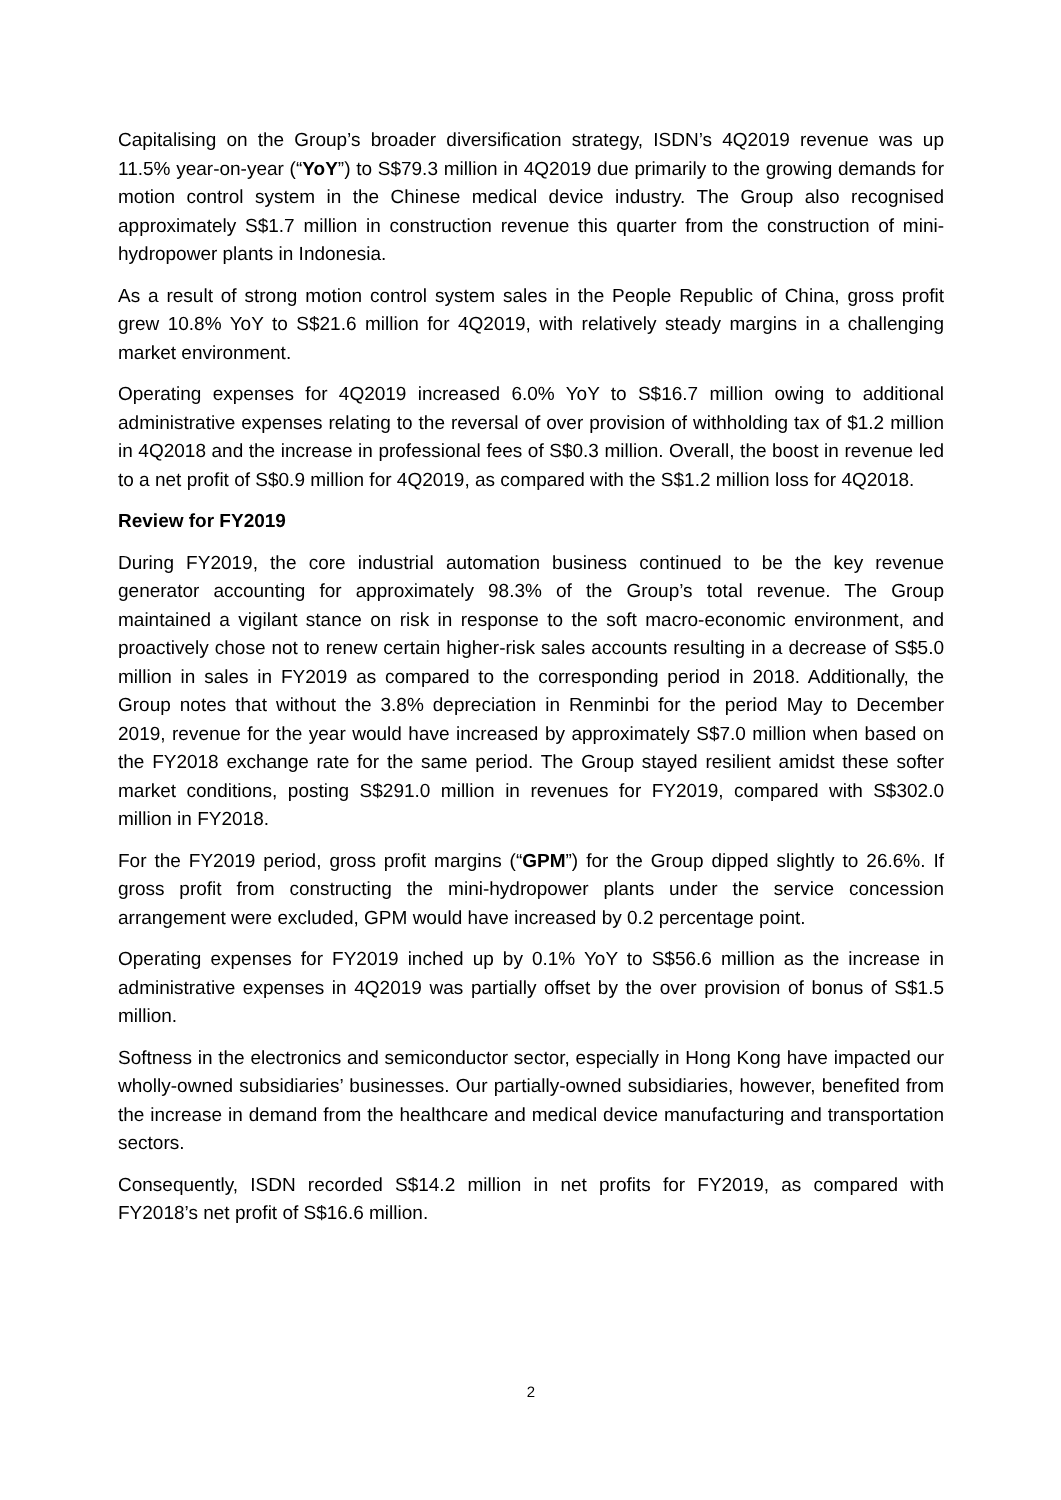Capitalising on the Group’s broader diversification strategy, ISDN’s 4Q2019 revenue was up 11.5% year-on-year (“YoY”) to S$79.3 million in 4Q2019 due primarily to the growing demands for motion control system in the Chinese medical device industry. The Group also recognised approximately S$1.7 million in construction revenue this quarter from the construction of mini-hydropower plants in Indonesia.
As a result of strong motion control system sales in the People Republic of China, gross profit grew 10.8% YoY to S$21.6 million for 4Q2019, with relatively steady margins in a challenging market environment.
Operating expenses for 4Q2019 increased 6.0% YoY to S$16.7 million owing to additional administrative expenses relating to the reversal of over provision of withholding tax of $1.2 million in 4Q2018 and the increase in professional fees of S$0.3 million. Overall, the boost in revenue led to a net profit of S$0.9 million for 4Q2019, as compared with the S$1.2 million loss for 4Q2018.
Review for FY2019
During FY2019, the core industrial automation business continued to be the key revenue generator accounting for approximately 98.3% of the Group’s total revenue. The Group maintained a vigilant stance on risk in response to the soft macro-economic environment, and proactively chose not to renew certain higher-risk sales accounts resulting in a decrease of S$5.0 million in sales in FY2019 as compared to the corresponding period in 2018. Additionally, the Group notes that without the 3.8% depreciation in Renminbi for the period May to December 2019, revenue for the year would have increased by approximately S$7.0 million when based on the FY2018 exchange rate for the same period. The Group stayed resilient amidst these softer market conditions, posting S$291.0 million in revenues for FY2019, compared with S$302.0 million in FY2018.
For the FY2019 period, gross profit margins (“GPM”) for the Group dipped slightly to 26.6%. If gross profit from constructing the mini-hydropower plants under the service concession arrangement were excluded, GPM would have increased by 0.2 percentage point.
Operating expenses for FY2019 inched up by 0.1% YoY to S$56.6 million as the increase in administrative expenses in 4Q2019 was partially offset by the over provision of bonus of S$1.5 million.
Softness in the electronics and semiconductor sector, especially in Hong Kong have impacted our wholly-owned subsidiaries’ businesses. Our partially-owned subsidiaries, however, benefited from the increase in demand from the healthcare and medical device manufacturing and transportation sectors.
Consequently, ISDN recorded S$14.2 million in net profits for FY2019, as compared with FY2018’s net profit of S$16.6 million.
2